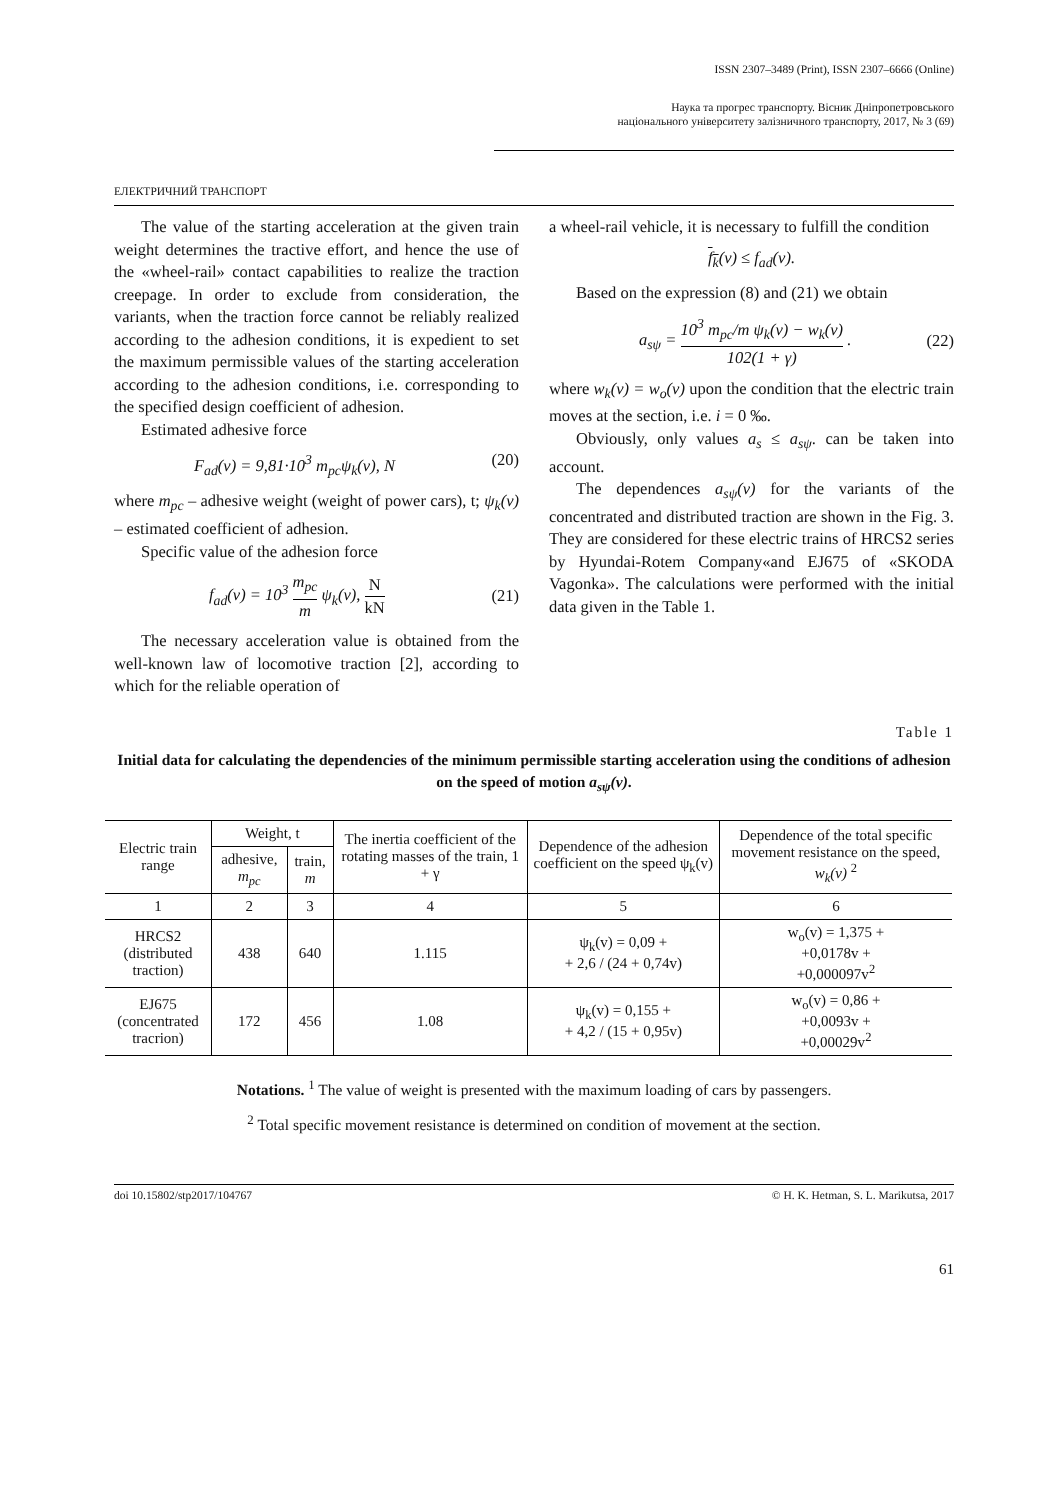ISSN 2307–3489 (Print), ISSN 2307–6666 (Online)
Наука та прогрес транспорту. Вісник Дніпропетровського
національного університету залізничного транспорту, 2017, № 3 (69)
ЕЛЕКТРИЧНИЙ ТРАНСПОРТ
The value of the starting acceleration at the given train weight determines the tractive effort, and hence the use of the «wheel-rail» contact capabilities to realize the traction creepage. In order to exclude from consideration, the variants, when the traction force cannot be reliably realized according to the adhesion conditions, it is expedient to set the maximum permissible values of the starting acceleration according to the adhesion conditions, i.e. corresponding to the specified design coefficient of adhesion.
Estimated adhesive force
F<sub>ad</sub>(v) = 9,81·10<sup>3</sup> m<sub>pc</sub>ψ<sub>k</sub>(v), N (20)
where m<sub>pc</sub> – adhesive weight (weight of power cars), t; ψ<sub>k</sub>(v) – estimated coefficient of adhesion.
Specific value of the adhesion force
f<sub>ad</sub>(v) = 10<sup>3</sup> m<sub>pc</sub> m ψ<sub>k</sub>(v), N kN (21)
The necessary acceleration value is obtained from the well-known law of locomotive traction [2], according to which for the reliable operation of
a wheel-rail vehicle, it is necessary to fulfill the condition
f<sub>k</sub>(v) ≤ f<sub>ad</sub>(v).
Based on the expression (8) and (21) we obtain
a<sub>sψ</sub> = 10<sup>3</sup> m<sub>pc</sub>/m ψ<sub>k</sub>(v) − w<sub>k</sub>(v) 102(1 + γ) . (22)
where w<sub>k</sub>(v) = w<sub>o</sub>(v) upon the condition that the electric train moves at the section, i.e. i = 0 ‰.
Obviously, only values a<sub>s</sub> ≤ a<sub>sψ</sub>. can be taken into account.
The dependences a<sub>sψ</sub>(v) for the variants of the concentrated and distributed traction are shown in the Fig. 3. They are considered for these electric trains of HRCS2 series by Hyundai-Rotem Company«and EJ675 of «SKODA Vagonka». The calculations were performed with the initial data given in the Table 1.
Table 1
Initial data for calculating the dependencies of the minimum permissible starting acceleration using the conditions of adhesion on the speed of motion a<sub>sψ</sub>(v).
| Electric train range | Weight, t | | The inertia coefficient of the rotating masses of the train, 1 + γ | Dependence of the adhesion coefficient on the speed ψ<sub>k</sub>(v) | Dependence of the total specific movement resistance on the speed, w<sub>k</sub>(v) <sup>2</sup> |
| --- | --- | --- | --- | --- | --- |
| | adhesive, m<sub>pc</sub> | train, m | | | |
| 1 | 2 | 3 | 4 | 5 | 6 |
| HRCS2 (distributed traction) | 438 | 640 | 1.115 | ψ<sub>k</sub>(v) = 0,09 + + 2,6 / (24 + 0,74v) | w<sub>o</sub>(v) = 1,375 + +0,0178v + +0,000097v<sup>2</sup> |
| EJ675 (concentrated tracrion) | 172 | 456 | 1.08 | ψ<sub>k</sub>(v) = 0,155 + + 4,2 / (15 + 0,95v) | w<sub>o</sub>(v) = 0,86 + +0,0093v + +0,00029v<sup>2</sup> |
Notations. <sup>1</sup> The value of weight is presented with the maximum loading of cars by passengers.
<sup>2</sup> Total specific movement resistance is determined on condition of movement at the section.
doi 10.15802/stp2017/104767 © H. K. Hetman, S. L. Marikutsa, 2017
61